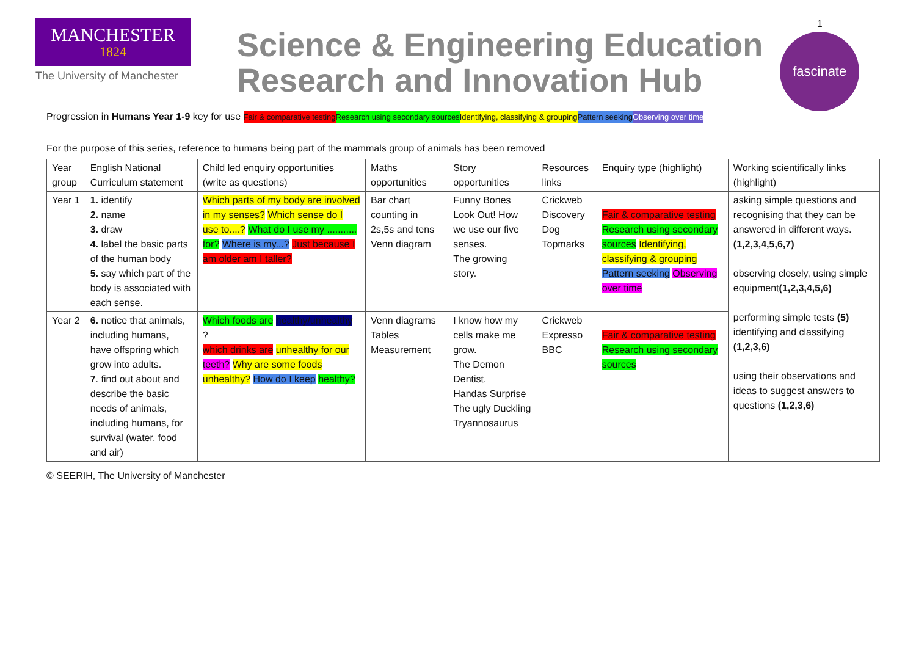MANCHESTER
1824
The University of Manchester
Science & Engineering Education
Research and Innovation Hub
1
fascinate
Progression in Humans Year 1-9 key for use Fair & comparative testing Research using secondary sources Identifying, classifying & grouping Pattern seeking Observing over time
For the purpose of this series, reference to humans being part of the mammals group of animals has been removed
| Year group | English National Curriculum statement | Child led enquiry opportunities (write as questions) | Maths opportunities | Story opportunities | Resources links | Enquiry type (highlight) | Working scientifically links (highlight) |
| Year 1 | 1. identify 2. name 3. draw 4. label the basic parts of the human body 5. say which part of the body is associated with each sense. | Which parts of my body are involved in my senses? Which sense do I use to....? What do I use my ........... for? Where is my...? Just because I am older am I taller? | Bar chart counting in 2s,5s and tens Venn diagram | Funny Bones Look Out! How we use our five senses. The growing story. | Crickweb Discovery Dog Topmarks | Fair & comparative testing Research using secondary sources Identifying, classifying & grouping Pattern seeking Observing over time | asking simple questions and recognising that they can be answered in different ways. (1,2,3,4,5,6,7) observing closely, using simple equipment (1,2,3,4,5,6) performing simple tests (5) identifying and classifying (1,2,3,6) using their observations and ideas to suggest answers to questions (1,2,3,6) |
| Year 2 | 6. notice that animals, including humans, have offspring which grow into adults. 7 . find out about and describe the basic needs of animals, including humans, for survival (water, food and air) | Which foods are healthy/unhealthy ? which drinks are unhealthy for our teeth? Why are some foods unhealthy? How do I keep healthy? | Venn diagrams Tables Measurement | I know how my cells make me grow. The Demon Dentist. Handas Surprise The ugly Duckling Tryannosaurus | Crickweb Expresso BBC | Fair & comparative testing Research using secondary sources | |
© SEERIH, The University of Manchester